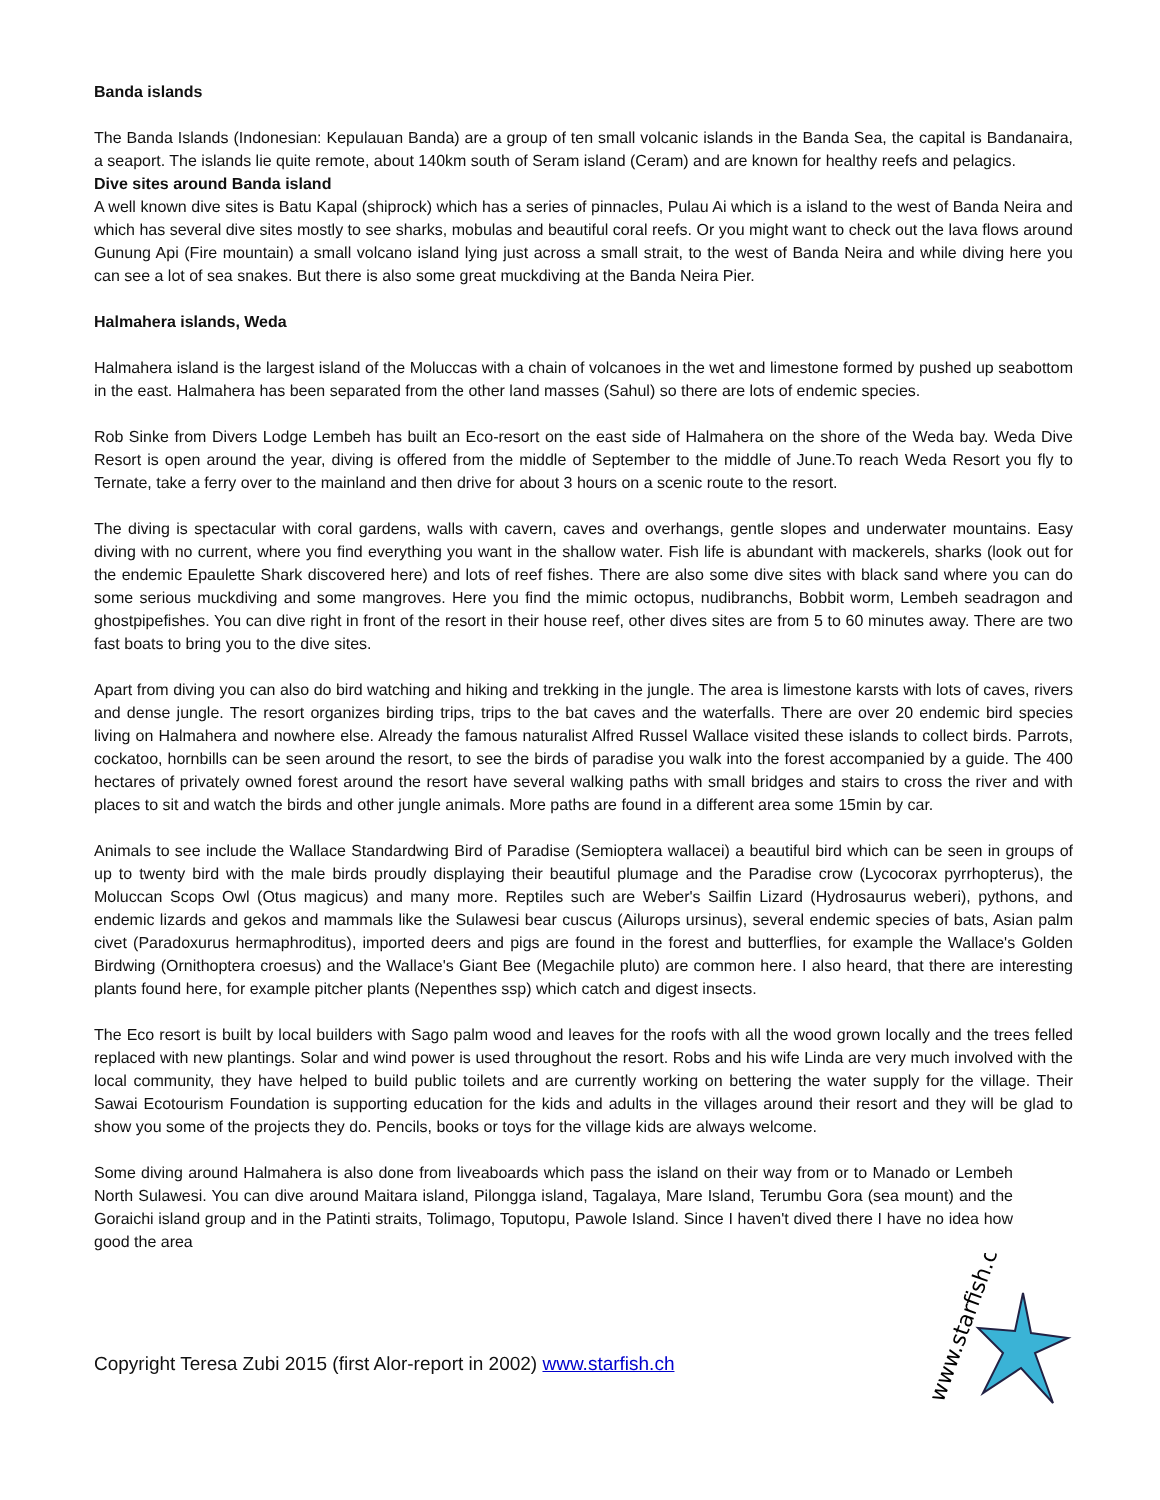Banda islands
The Banda Islands (Indonesian: Kepulauan Banda) are a group of ten small volcanic islands in the Banda Sea, the capital is Bandanaira, a seaport. The islands lie quite remote, about 140km south of Seram island (Ceram) and are known for healthy reefs and pelagics.
Dive sites around Banda island
A well known dive sites is Batu Kapal (shiprock) which has a series of pinnacles, Pulau Ai which is a island to the west of Banda Neira and which has several dive sites mostly to see sharks, mobulas and beautiful coral reefs. Or you might want to check out the lava flows around Gunung Api (Fire mountain) a small volcano island lying just across a small strait, to the west of Banda Neira and while diving here you can see a lot of sea snakes. But there is also some great muckdiving at the Banda Neira Pier.
Halmahera islands, Weda
Halmahera island is the largest island of the Moluccas with a chain of volcanoes in the wet and limestone formed by pushed up seabottom in the east. Halmahera has been separated from the other land masses (Sahul) so there are lots of endemic species.
Rob Sinke from Divers Lodge Lembeh has built an Eco-resort on the east side of Halmahera on the shore of the Weda bay. Weda Dive Resort is open around the year, diving is offered from the middle of September to the middle of June.To reach Weda Resort you fly to Ternate, take a ferry over to the mainland and then drive for about 3 hours on a scenic route to the resort.
The diving is spectacular with coral gardens, walls with cavern, caves and overhangs, gentle slopes and underwater mountains. Easy diving with no current, where you find everything you want in the shallow water. Fish life is abundant with mackerels, sharks (look out for the endemic Epaulette Shark discovered here) and lots of reef fishes. There are also some dive sites with black sand where you can do some serious muckdiving and some mangroves. Here you find the mimic octopus, nudibranchs, Bobbit worm, Lembeh seadragon and ghostpipefishes. You can dive right in front of the resort in their house reef, other dives sites are from 5 to 60 minutes away. There are two fast boats to bring you to the dive sites.
Apart from diving you can also do bird watching and hiking and trekking in the jungle. The area is limestone karsts with lots of caves, rivers and dense jungle. The resort organizes birding trips, trips to the bat caves and the waterfalls. There are over 20 endemic bird species living on Halmahera and nowhere else. Already the famous naturalist Alfred Russel Wallace visited these islands to collect birds. Parrots, cockatoo, hornbills can be seen around the resort, to see the birds of paradise you walk into the forest accompanied by a guide. The 400 hectares of privately owned forest around the resort have several walking paths with small bridges and stairs to cross the river and with places to sit and watch the birds and other jungle animals. More paths are found in a different area some 15min by car.
Animals to see include the Wallace Standardwing Bird of Paradise (Semioptera wallacei) a beautiful bird which can be seen in groups of up to twenty bird with the male birds proudly displaying their beautiful plumage and the Paradise crow (Lycocorax pyrrhopterus), the Moluccan Scops Owl (Otus magicus) and many more. Reptiles such are Weber's Sailfin Lizard (Hydrosaurus weberi), pythons, and endemic lizards and gekos and mammals like the Sulawesi bear cuscus (Ailurops ursinus), several endemic species of bats, Asian palm civet (Paradoxurus hermaphroditus), imported deers and pigs are found in the forest and butterflies, for example the Wallace's Golden Birdwing (Ornithoptera croesus) and the Wallace's Giant Bee (Megachile pluto) are common here. I also heard, that there are interesting plants found here, for example pitcher plants (Nepenthes ssp) which catch and digest insects.
The Eco resort is built by local builders with Sago palm wood and leaves for the roofs with all the wood grown locally and the trees felled replaced with new plantings. Solar and wind power is used throughout the resort. Robs and his wife Linda are very much involved with the local community, they have helped to build public toilets and are currently working on bettering the water supply for the village. Their Sawai Ecotourism Foundation is supporting education for the kids and adults in the villages around their resort and they will be glad to show you some of the projects they do. Pencils, books or toys for the village kids are always welcome.
Some diving around Halmahera is also done from liveaboards which pass the island on their way from or to Manado or Lembeh North Sulawesi. You can dive around Maitara island, Pilongga island, Tagalaya, Mare Island, Terumbu Gora (sea mount) and the Goraichi island group and in the Patinti straits, Tolimago, Toputopu, Pawole Island. Since I haven't dived there I have no idea how good the area
Copyright Teresa Zubi 2015 (first Alor-report in 2002) www.starfish.ch
www.starfish.ch